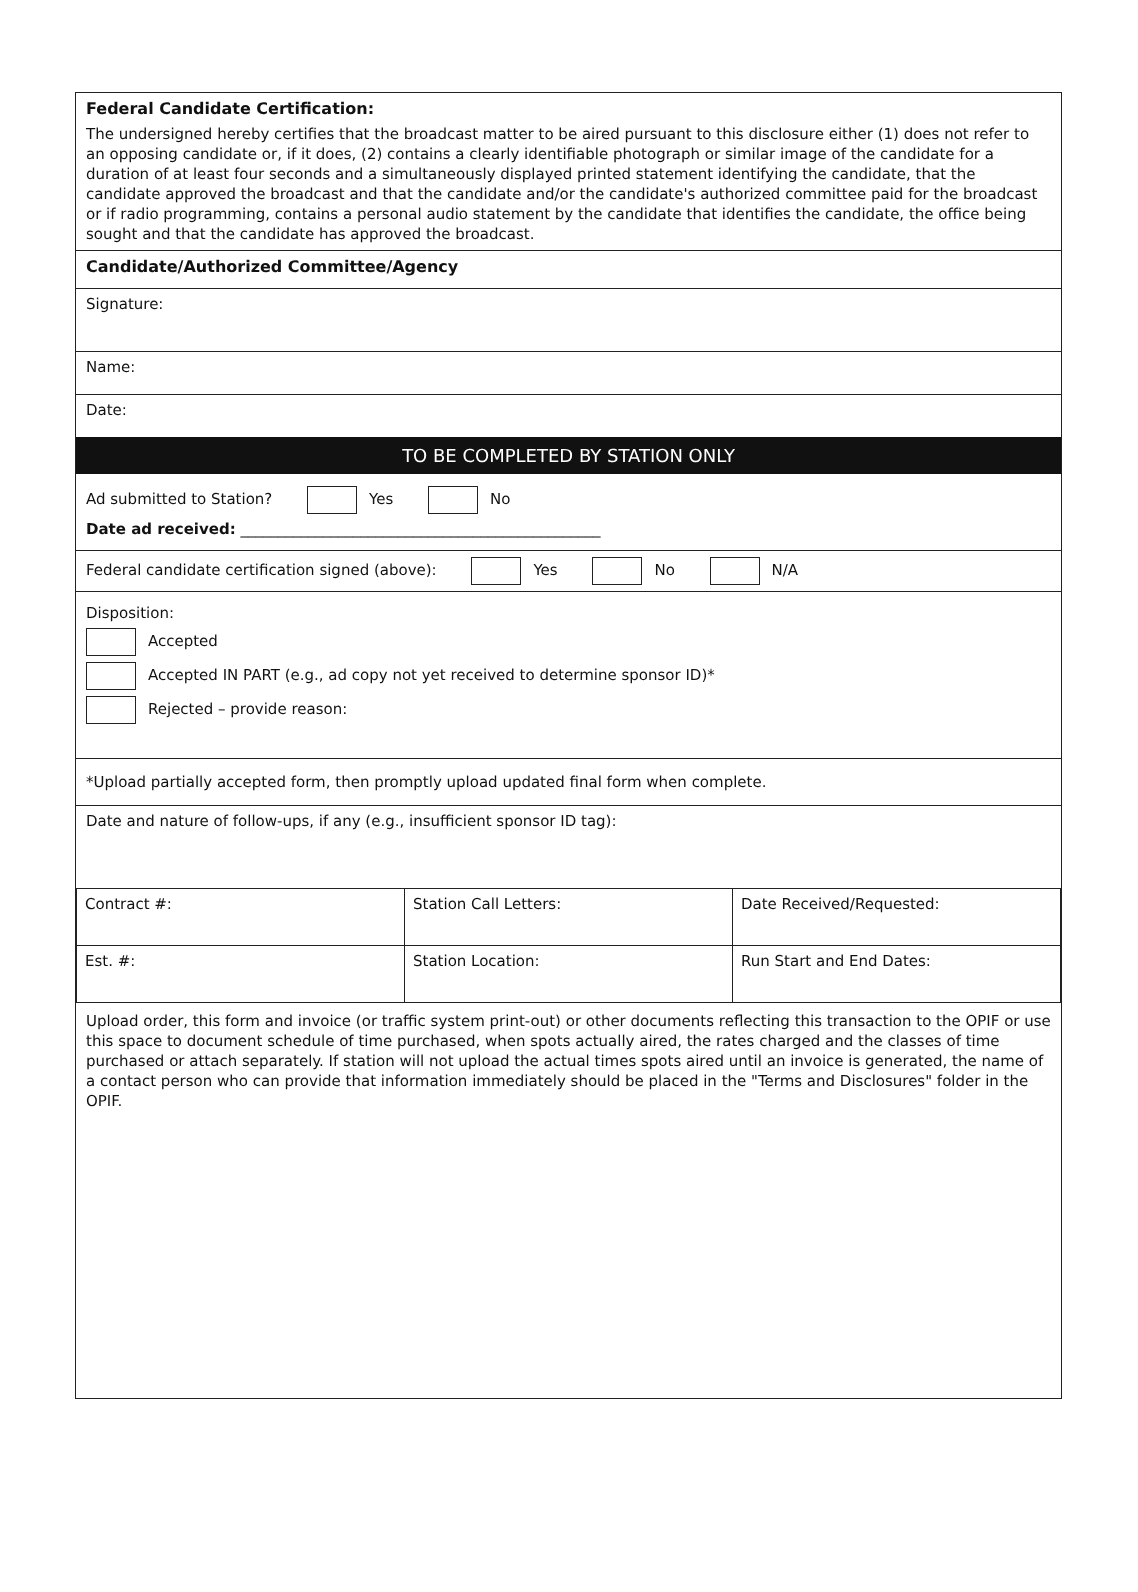Federal Candidate Certification:
The undersigned hereby certifies that the broadcast matter to be aired pursuant to this disclosure either (1) does not refer to an opposing candidate or, if it does, (2) contains a clearly identifiable photograph or similar image of the candidate for a duration of at least four seconds and a simultaneously displayed printed statement identifying the candidate, that the candidate approved the broadcast and that the candidate and/or the candidate's authorized committee paid for the broadcast or if radio programming, contains a personal audio statement by the candidate that identifies the candidate, the office being sought and that the candidate has approved the broadcast.
Candidate/Authorized Committee/Agency
Signature:
Name:
Date:
TO BE COMPLETED BY STATION ONLY
Ad submitted to Station? Yes No
Date ad received: ________________________________________________
Federal candidate certification signed (above): Yes No N/A
Disposition:
Accepted
Accepted IN PART (e.g., ad copy not yet received to determine sponsor ID)*
Rejected – provide reason:
*Upload partially accepted form, then promptly upload updated final form when complete.
Date and nature of follow-ups, if any (e.g., insufficient sponsor ID tag):
| Contract #: | Station Call Letters: | Date Received/Requested: |
| Est. #: | Station Location: | Run Start and End Dates: |
Upload order, this form and invoice (or traffic system print-out) or other documents reflecting this transaction to the OPIF or use this space to document schedule of time purchased, when spots actually aired, the rates charged and the classes of time purchased or attach separately. If station will not upload the actual times spots aired until an invoice is generated, the name of a contact person who can provide that information immediately should be placed in the "Terms and Disclosures" folder in the OPIF.